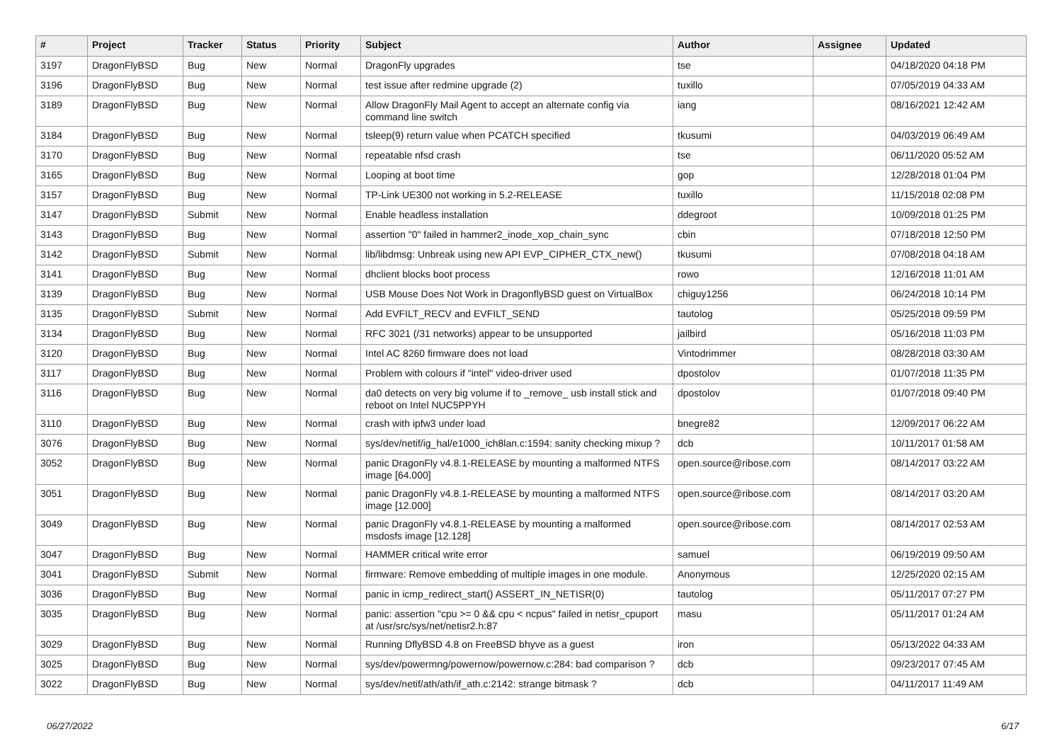| # | Project | Tracker | Status | Priority | Subject | Author | Assignee | Updated |
| --- | --- | --- | --- | --- | --- | --- | --- | --- |
| 3197 | DragonFlyBSD | Bug | New | Normal | DragonFly upgrades | tse | | 04/18/2020 04:18 PM |
| 3196 | DragonFlyBSD | Bug | New | Normal | test issue after redmine upgrade (2) | tuxillo | | 07/05/2019 04:33 AM |
| 3189 | DragonFlyBSD | Bug | New | Normal | Allow DragonFly Mail Agent to accept an alternate config via command line switch | iang | | 08/16/2021 12:42 AM |
| 3184 | DragonFlyBSD | Bug | New | Normal | tsleep(9) return value when PCATCH specified | tkusumi | | 04/03/2019 06:49 AM |
| 3170 | DragonFlyBSD | Bug | New | Normal | repeatable nfsd crash | tse | | 06/11/2020 05:52 AM |
| 3165 | DragonFlyBSD | Bug | New | Normal | Looping at boot time | gop | | 12/28/2018 01:04 PM |
| 3157 | DragonFlyBSD | Bug | New | Normal | TP-Link UE300 not working in 5.2-RELEASE | tuxillo | | 11/15/2018 02:08 PM |
| 3147 | DragonFlyBSD | Submit | New | Normal | Enable headless installation | ddegroot | | 10/09/2018 01:25 PM |
| 3143 | DragonFlyBSD | Bug | New | Normal | assertion "0" failed in hammer2_inode_xop_chain_sync | cbin | | 07/18/2018 12:50 PM |
| 3142 | DragonFlyBSD | Submit | New | Normal | lib/libdmsg: Unbreak using new API EVP_CIPHER_CTX_new() | tkusumi | | 07/08/2018 04:18 AM |
| 3141 | DragonFlyBSD | Bug | New | Normal | dhclient blocks boot process | rowo | | 12/16/2018 11:01 AM |
| 3139 | DragonFlyBSD | Bug | New | Normal | USB Mouse Does Not Work in DragonflyBSD guest on VirtualBox | chiguy1256 | | 06/24/2018 10:14 PM |
| 3135 | DragonFlyBSD | Submit | New | Normal | Add EVFILT_RECV and EVFILT_SEND | tautolog | | 05/25/2018 09:59 PM |
| 3134 | DragonFlyBSD | Bug | New | Normal | RFC 3021 (/31 networks) appear to be unsupported | jailbird | | 05/16/2018 11:03 PM |
| 3120 | DragonFlyBSD | Bug | New | Normal | Intel AC 8260 firmware does not load | Vintodrimmer | | 08/28/2018 03:30 AM |
| 3117 | DragonFlyBSD | Bug | New | Normal | Problem with colours if "intel" video-driver used | dpostolov | | 01/07/2018 11:35 PM |
| 3116 | DragonFlyBSD | Bug | New | Normal | da0 detects on very big volume if to _remove_ usb install stick and reboot on Intel NUC5PPYH | dpostolov | | 01/07/2018 09:40 PM |
| 3110 | DragonFlyBSD | Bug | New | Normal | crash with ipfw3 under load | bnegre82 | | 12/09/2017 06:22 AM |
| 3076 | DragonFlyBSD | Bug | New | Normal | sys/dev/netif/ig_hal/e1000_ich8lan.c:1594: sanity checking mixup ? | dcb | | 10/11/2017 01:58 AM |
| 3052 | DragonFlyBSD | Bug | New | Normal | panic DragonFly v4.8.1-RELEASE by mounting a malformed NTFS image [64.000] | open.source@ribose.com | | 08/14/2017 03:22 AM |
| 3051 | DragonFlyBSD | Bug | New | Normal | panic DragonFly v4.8.1-RELEASE by mounting a malformed NTFS image [12.000] | open.source@ribose.com | | 08/14/2017 03:20 AM |
| 3049 | DragonFlyBSD | Bug | New | Normal | panic DragonFly v4.8.1-RELEASE by mounting a malformed msdosfs image [12.128] | open.source@ribose.com | | 08/14/2017 02:53 AM |
| 3047 | DragonFlyBSD | Bug | New | Normal | HAMMER critical write error | samuel | | 06/19/2019 09:50 AM |
| 3041 | DragonFlyBSD | Submit | New | Normal | firmware: Remove embedding of multiple images in one module. | Anonymous | | 12/25/2020 02:15 AM |
| 3036 | DragonFlyBSD | Bug | New | Normal | panic in icmp_redirect_start() ASSERT_IN_NETISR(0) | tautolog | | 05/11/2017 07:27 PM |
| 3035 | DragonFlyBSD | Bug | New | Normal | panic: assertion "cpu >= 0 && cpu < ncpus" failed in netisr_cpuport at /usr/src/sys/net/netisr2.h:87 | masu | | 05/11/2017 01:24 AM |
| 3029 | DragonFlyBSD | Bug | New | Normal | Running DflyBSD 4.8 on FreeBSD bhyve as a guest | iron | | 05/13/2022 04:33 AM |
| 3025 | DragonFlyBSD | Bug | New | Normal | sys/dev/powermng/powernow/powernow.c:284: bad comparison ? | dcb | | 09/23/2017 07:45 AM |
| 3022 | DragonFlyBSD | Bug | New | Normal | sys/dev/netif/ath/ath/if_ath.c:2142: strange bitmask ? | dcb | | 04/11/2017 11:49 AM |
06/27/2022 6/17